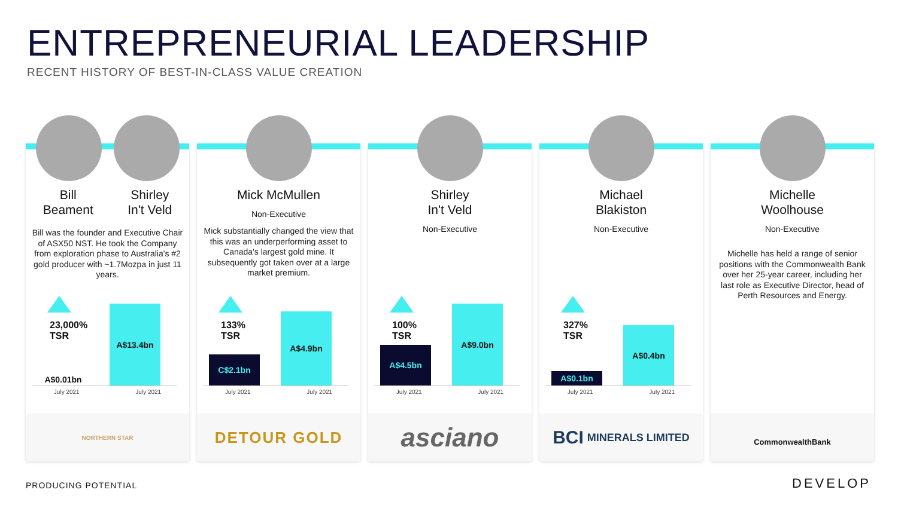ENTREPRENEURIAL LEADERSHIP
RECENT HISTORY OF BEST-IN-CLASS VALUE CREATION
Bill
Beament Shirley
In't Veld
Bill was the founder and Executive Chair of ASX50 NST. He took the Company from exploration phase to Australia's #2 gold producer with ~1.7Mozpa in just 11 years.
23,000%
TSR
A$0.01bn A$13.4bn
July 2021 July 2021
NORTHERN STAR
Mick McMullen
Non-Executive
Mick substantially changed the view that this was an underperforming asset to Canada's largest gold mine. It subsequently got taken over at a large market premium.
133%
TSR
C$2.1bn A$4.9bn
July 2021 July 2021
DETOUR GOLD
Shirley
In't Veld
Non-Executive
100%
TSR
A$4.5bn A$9.0bn
July 2021 July 2021
asciano
Michael
Blakiston
Non-Executive
327%
TSR
A$0.1bn A$0.4bn
July 2021 July 2021
BCI MINERALS LIMITED
Michelle
Woolhouse
Non-Executive
Michelle has held a range of senior positions with the Commonwealth Bank over her 25-year career, including her last role as Executive Director, head of Perth Resources and Energy.
CommonwealthBank
PRODUCING POTENTIAL DEVELOP